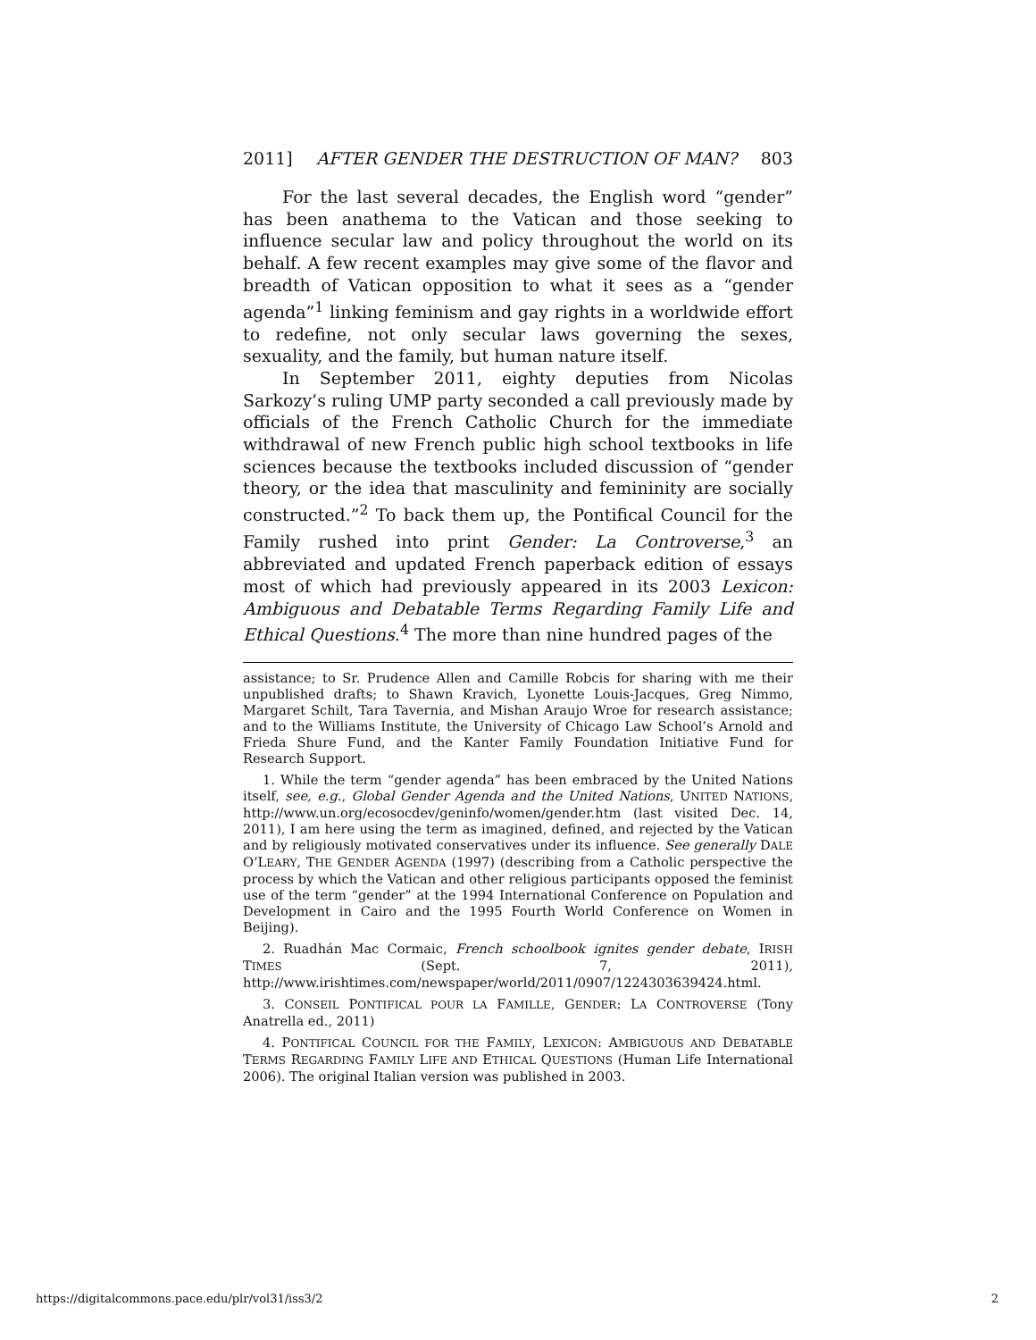2011] AFTER GENDER THE DESTRUCTION OF MAN? 803
For the last several decades, the English word “gender” has been anathema to the Vatican and those seeking to influence secular law and policy throughout the world on its behalf. A few recent examples may give some of the flavor and breadth of Vatican opposition to what it sees as a “gender agenda”<sup>1</sup> linking feminism and gay rights in a worldwide effort to redefine, not only secular laws governing the sexes, sexuality, and the family, but human nature itself.
In September 2011, eighty deputies from Nicolas Sarkozy’s ruling UMP party seconded a call previously made by officials of the French Catholic Church for the immediate withdrawal of new French public high school textbooks in life sciences because the textbooks included discussion of “gender theory, or the idea that masculinity and femininity are socially constructed.”<sup>2</sup> To back them up, the Pontifical Council for the Family rushed into print Gender: La Controverse,<sup>3</sup> an abbreviated and updated French paperback edition of essays most of which had previously appeared in its 2003 Lexicon: Ambiguous and Debatable Terms Regarding Family Life and Ethical Questions.<sup>4</sup> The more than nine hundred pages of the
assistance; to Sr. Prudence Allen and Camille Robcis for sharing with me their unpublished drafts; to Shawn Kravich, Lyonette Louis-Jacques, Greg Nimmo, Margaret Schilt, Tara Tavernia, and Mishan Araujo Wroe for research assistance; and to the Williams Institute, the University of Chicago Law School’s Arnold and Frieda Shure Fund, and the Kanter Family Foundation Initiative Fund for Research Support.
1. While the term “gender agenda” has been embraced by the United Nations itself, see, e.g., Global Gender Agenda and the United Nations, UNITED NATIONS, http://www.un.org/ecosocdev/geninfo/women/gender.htm (last visited Dec. 14, 2011), I am here using the term as imagined, defined, and rejected by the Vatican and by religiously motivated conservatives under its influence. See generally DALE O’LEARY, THE GENDER AGENDA (1997) (describing from a Catholic perspective the process by which the Vatican and other religious participants opposed the feminist use of the term “gender” at the 1994 International Conference on Population and Development in Cairo and the 1995 Fourth World Conference on Women in Beijing).
2. Ruadhán Mac Cormaic, French schoolbook ignites gender debate, IRISH TIMES (Sept. 7, 2011), http://www.irishtimes.com/newspaper/world/2011/0907/1224303639424.html.
3. CONSEIL PONTIFICAL POUR LA FAMILLE, GENDER: LA CONTROVERSE (Tony Anatrella ed., 2011)
4. PONTIFICAL COUNCIL FOR THE FAMILY, LEXICON: AMBIGUOUS AND DEBATABLE TERMS REGARDING FAMILY LIFE AND ETHICAL QUESTIONS (Human Life International 2006). The original Italian version was published in 2003.
https://digitalcommons.pace.edu/plr/vol31/iss3/2 2